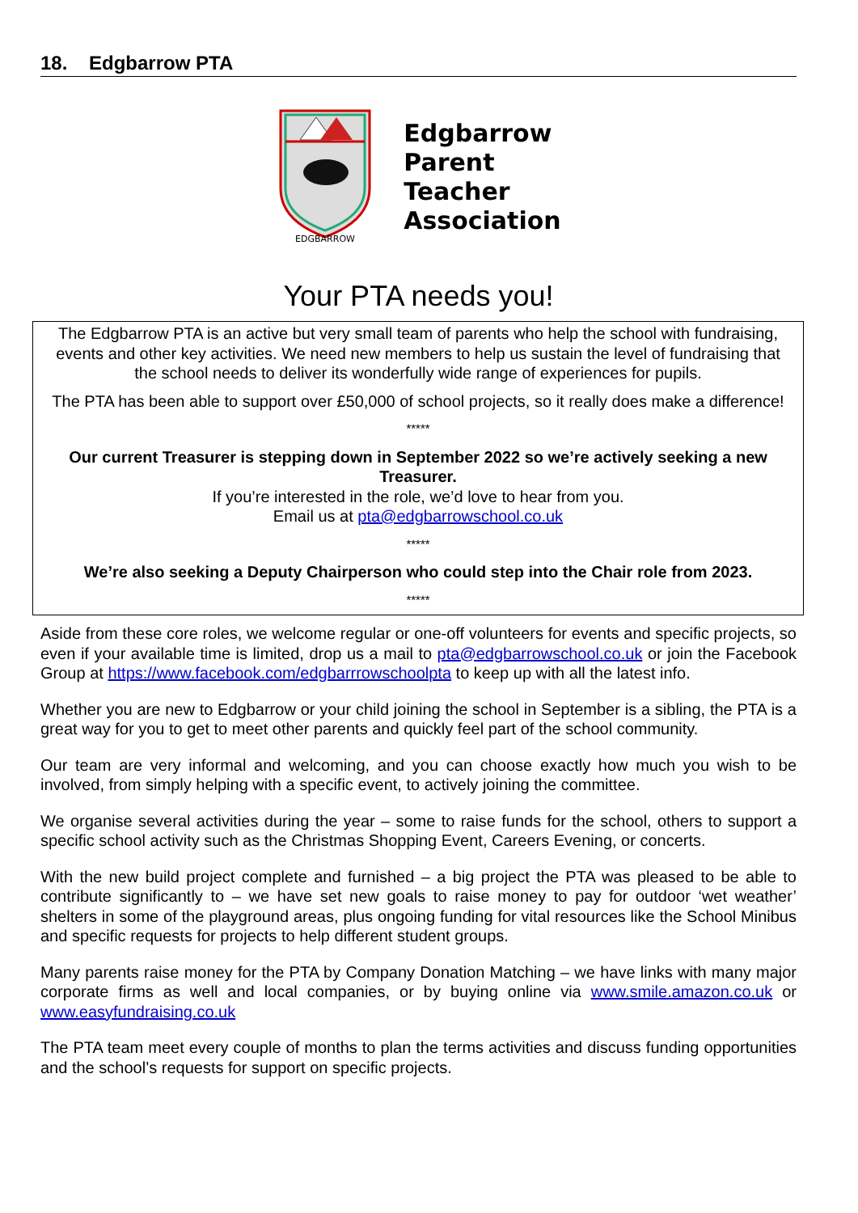18. Edgbarrow PTA
EDGBARROW
Edgbarrow
Parent
Teacher
Association
Your PTA needs you!
The Edgbarrow PTA is an active but very small team of parents who help the school with fundraising, events and other key activities. We need new members to help us sustain the level of fundraising that the school needs to deliver its wonderfully wide range of experiences for pupils.
The PTA has been able to support over £50,000 of school projects, so it really does make a difference!
*****
Our current Treasurer is stepping down in September 2022 so we’re actively seeking a new Treasurer.
If you’re interested in the role, we’d love to hear from you.
Email us at pta@edgbarrowschool.co.uk
*****
We’re also seeking a Deputy Chairperson who could step into the Chair role from 2023.
*****
Aside from these core roles, we welcome regular or one-off volunteers for events and specific projects, so even if your available time is limited, drop us a mail to pta@edgbarrowschool.co.uk or join the Facebook Group at https://www.facebook.com/edgbarrrowschoolpta to keep up with all the latest info.
Whether you are new to Edgbarrow or your child joining the school in September is a sibling, the PTA is a great way for you to get to meet other parents and quickly feel part of the school community.
Our team are very informal and welcoming, and you can choose exactly how much you wish to be involved, from simply helping with a specific event, to actively joining the committee.
We organise several activities during the year – some to raise funds for the school, others to support a specific school activity such as the Christmas Shopping Event, Careers Evening, or concerts.
With the new build project complete and furnished – a big project the PTA was pleased to be able to contribute significantly to – we have set new goals to raise money to pay for outdoor ‘wet weather’ shelters in some of the playground areas, plus ongoing funding for vital resources like the School Minibus and specific requests for projects to help different student groups.
Many parents raise money for the PTA by Company Donation Matching – we have links with many major corporate firms as well and local companies, or by buying online via www.smile.amazon.co.uk or www.easyfundraising.co.uk
The PTA team meet every couple of months to plan the terms activities and discuss funding opportunities and the school’s requests for support on specific projects.